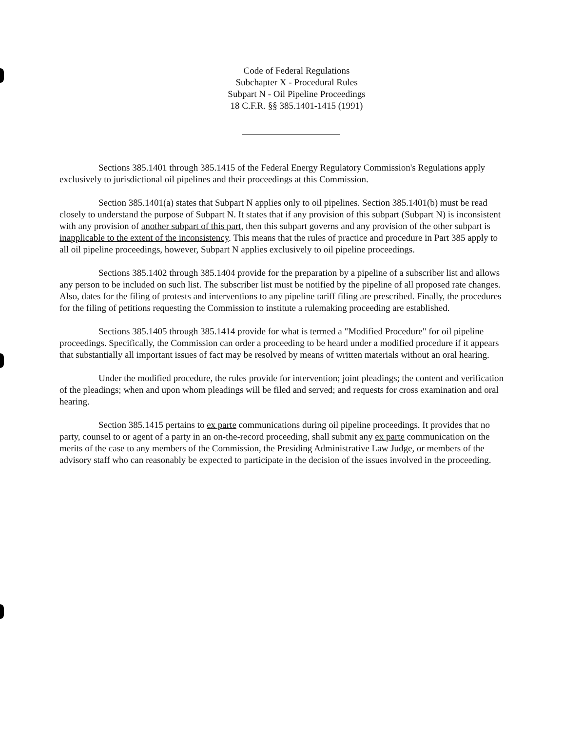Code of Federal Regulations
Subchapter X - Procedural Rules
Subpart N - Oil Pipeline Proceedings
18 C.F.R. §§ 385.1401-1415 (1991)
Sections 385.1401 through 385.1415 of the Federal Energy Regulatory Commission's Regulations apply exclusively to jurisdictional oil pipelines and their proceedings at this Commission.
Section 385.1401(a) states that Subpart N applies only to oil pipelines. Section 385.1401(b) must be read closely to understand the purpose of Subpart N. It states that if any provision of this subpart (Subpart N) is inconsistent with any provision of another subpart of this part, then this subpart governs and any provision of the other subpart is inapplicable to the extent of the inconsistency. This means that the rules of practice and procedure in Part 385 apply to all oil pipeline proceedings, however, Subpart N applies exclusively to oil pipeline proceedings.
Sections 385.1402 through 385.1404 provide for the preparation by a pipeline of a subscriber list and allows any person to be included on such list. The subscriber list must be notified by the pipeline of all proposed rate changes. Also, dates for the filing of protests and interventions to any pipeline tariff filing are prescribed. Finally, the procedures for the filing of petitions requesting the Commission to institute a rulemaking proceeding are established.
Sections 385.1405 through 385.1414 provide for what is termed a "Modified Procedure" for oil pipeline proceedings. Specifically, the Commission can order a proceeding to be heard under a modified procedure if it appears that substantially all important issues of fact may be resolved by means of written materials without an oral hearing.
Under the modified procedure, the rules provide for intervention; joint pleadings; the content and verification of the pleadings; when and upon whom pleadings will be filed and served; and requests for cross examination and oral hearing.
Section 385.1415 pertains to ex parte communications during oil pipeline proceedings. It provides that no party, counsel to or agent of a party in an on-the-record proceeding, shall submit any ex parte communication on the merits of the case to any members of the Commission, the Presiding Administrative Law Judge, or members of the advisory staff who can reasonably be expected to participate in the decision of the issues involved in the proceeding.